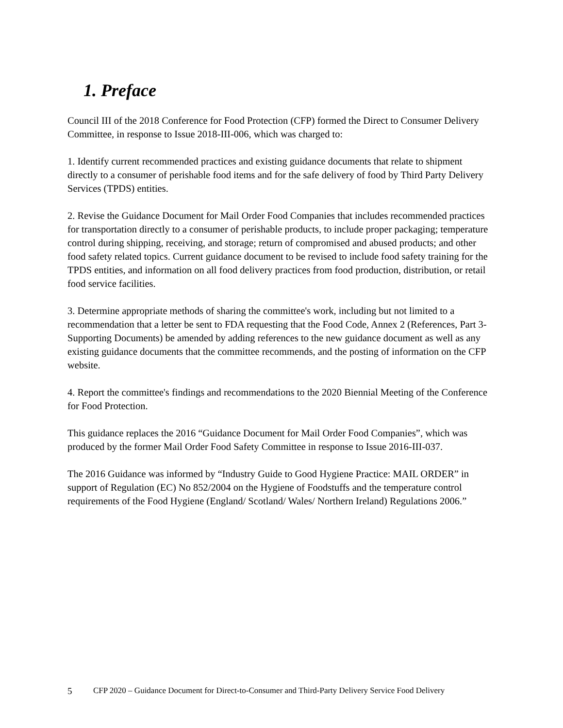1. Preface
Council III of the 2018 Conference for Food Protection (CFP) formed the Direct to Consumer Delivery Committee, in response to Issue 2018-III-006, which was charged to:
1. Identify current recommended practices and existing guidance documents that relate to shipment directly to a consumer of perishable food items and for the safe delivery of food by Third Party Delivery Services (TPDS) entities.
2. Revise the Guidance Document for Mail Order Food Companies that includes recommended practices for transportation directly to a consumer of perishable products, to include proper packaging; temperature control during shipping, receiving, and storage; return of compromised and abused products; and other food safety related topics. Current guidance document to be revised to include food safety training for the TPDS entities, and information on all food delivery practices from food production, distribution, or retail food service facilities.
3. Determine appropriate methods of sharing the committee's work, including but not limited to a recommendation that a letter be sent to FDA requesting that the Food Code, Annex 2 (References, Part 3-Supporting Documents) be amended by adding references to the new guidance document as well as any existing guidance documents that the committee recommends, and the posting of information on the CFP website.
4. Report the committee's findings and recommendations to the 2020 Biennial Meeting of the Conference for Food Protection.
This guidance replaces the 2016 “Guidance Document for Mail Order Food Companies”, which was produced by the former Mail Order Food Safety Committee in response to Issue 2016-III-037.
The 2016 Guidance was informed by “Industry Guide to Good Hygiene Practice: MAIL ORDER” in support of Regulation (EC) No 852/2004 on the Hygiene of Foodstuffs and the temperature control requirements of the Food Hygiene (England/ Scotland/ Wales/ Northern Ireland) Regulations 2006.”
5 CFP 2020 – Guidance Document for Direct-to-Consumer and Third-Party Delivery Service Food Delivery